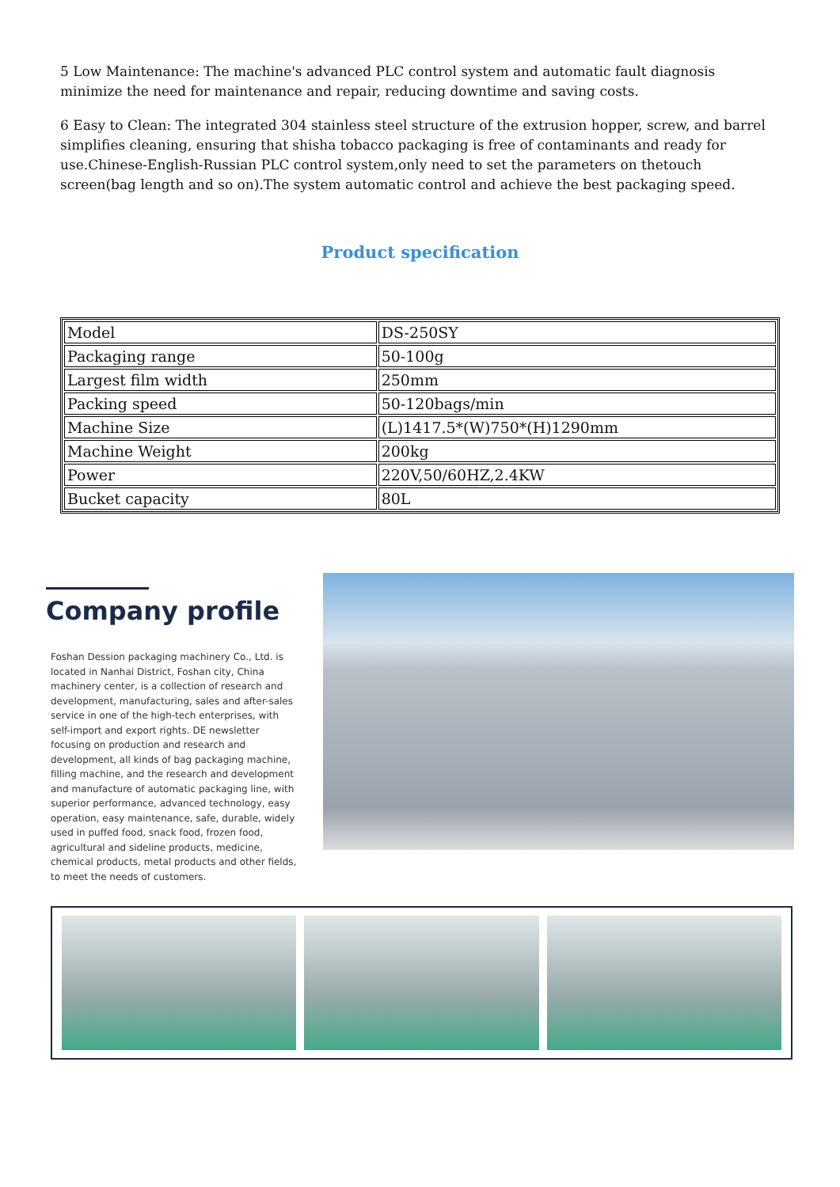5 Low Maintenance: The machine's advanced PLC control system and automatic fault diagnosis minimize the need for maintenance and repair, reducing downtime and saving costs.
6 Easy to Clean: The integrated 304 stainless steel structure of the extrusion hopper, screw, and barrel simplifies cleaning, ensuring that shisha tobacco packaging is free of contaminants and ready for use.Chinese-English-Russian PLC control system,only need to set the parameters on thetouch screen(bag length and so on).The system automatic control and achieve the best packaging speed.
Product specification
| Model | DS-250SY |
| Packaging range | 50-100g |
| Largest film width | 250mm |
| Packing speed | 50-120bags/min |
| Machine Size | (L)1417.5*(W)750*(H)1290mm |
| Machine Weight | 200kg |
| Power | 220V,50/60HZ,2.4KW |
| Bucket capacity | 80L |
Company profile
Foshan Dession packaging machinery Co., Ltd. is located in Nanhai District, Foshan city, China machinery center, is a collection of research and development, manufacturing, sales and after-sales service in one of the high-tech enterprises, with self-import and export rights. DE newsletter focusing on production and research and development, all kinds of bag packaging machine, filling machine, and the research and development and manufacture of automatic packaging line, with superior performance, advanced technology, easy operation, easy maintenance, safe, durable, widely used in puffed food, snack food, frozen food, agricultural and sideline products, medicine, chemical products, metal products and other fields, to meet the needs of customers.